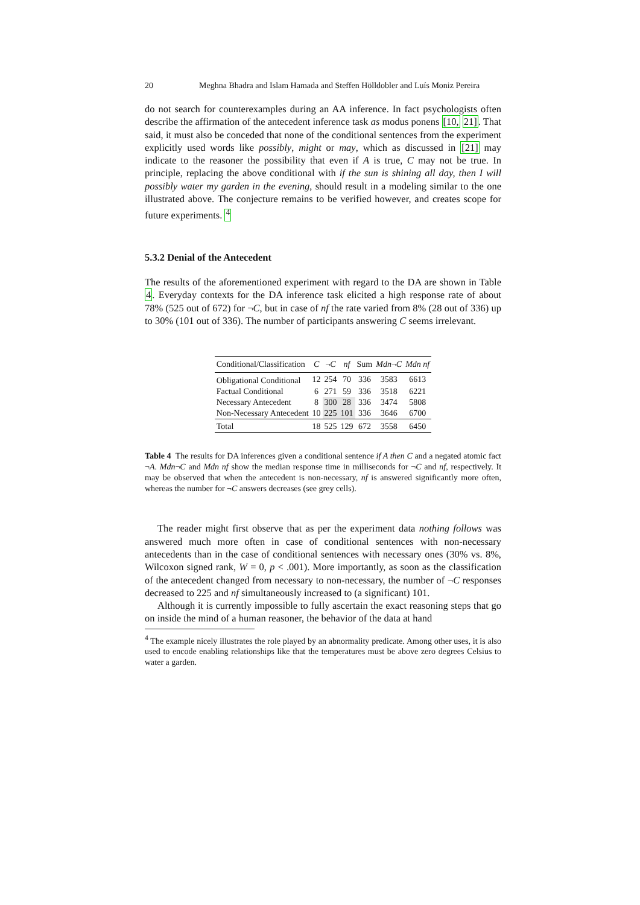20 Meghna Bhadra and Islam Hamada and Steffen Hölldobler and Luís Moniz Pereira
do not search for counterexamples during an AA inference. In fact psychologists often describe the affirmation of the antecedent inference task as modus ponens [10, 21]. That said, it must also be conceded that none of the conditional sentences from the experiment explicitly used words like possibly, might or may, which as discussed in [21] may indicate to the reasoner the possibility that even if A is true, C may not be true. In principle, replacing the above conditional with if the sun is shining all day, then I will possibly water my garden in the evening, should result in a modeling similar to the one illustrated above. The conjecture remains to be verified however, and creates scope for future experiments. <sup>4</sup>
5.3.2 Denial of the Antecedent
The results of the aforementioned experiment with regard to the DA are shown in Table 4. Everyday contexts for the DA inference task elicited a high response rate of about 78% (525 out of 672) for ¬C, but in case of nf the rate varied from 8% (28 out of 336) up to 30% (101 out of 336). The number of participants answering C seems irrelevant.
| Conditional/Classification | C | ¬ C | nf | Sum | Mdn ¬ C | Mdn nf |
| --- | --- | --- | --- | --- | --- | --- |
| Obligational Conditional | 12 | 254 | 70 | 336 | 3583 | 6613 |
| Factual Conditional | 6 | 271 | 59 | 336 | 3518 | 6221 |
| Necessary Antecedent | 8 | 300 | 28 | 336 | 3474 | 5808 |
| Non-Necessary Antecedent | 10 | 225 | 101 | 336 | 3646 | 6700 |
| Total | 18 | 525 | 129 | 672 | 3558 | 6450 |
Table 4 The results for DA inferences given a conditional sentence if A then C and a negated atomic fact ¬A. Mdn¬C and Mdn nf show the median response time in milliseconds for ¬C and nf, respectively. It may be observed that when the antecedent is non-necessary, nf is answered significantly more often, whereas the number for ¬C answers decreases (see grey cells).
The reader might first observe that as per the experiment data nothing follows was answered much more often in case of conditional sentences with non-necessary antecedents than in the case of conditional sentences with necessary ones (30% vs. 8%, Wilcoxon signed rank, W = 0, p < .001). More importantly, as soon as the classification of the antecedent changed from necessary to non-necessary, the number of ¬C responses decreased to 225 and nf simultaneously increased to (a significant) 101.
Although it is currently impossible to fully ascertain the exact reasoning steps that go on inside the mind of a human reasoner, the behavior of the data at hand
<sup>4</sup> The example nicely illustrates the role played by an abnormality predicate. Among other uses, it is also used to encode enabling relationships like that the temperatures must be above zero degrees Celsius to water a garden.